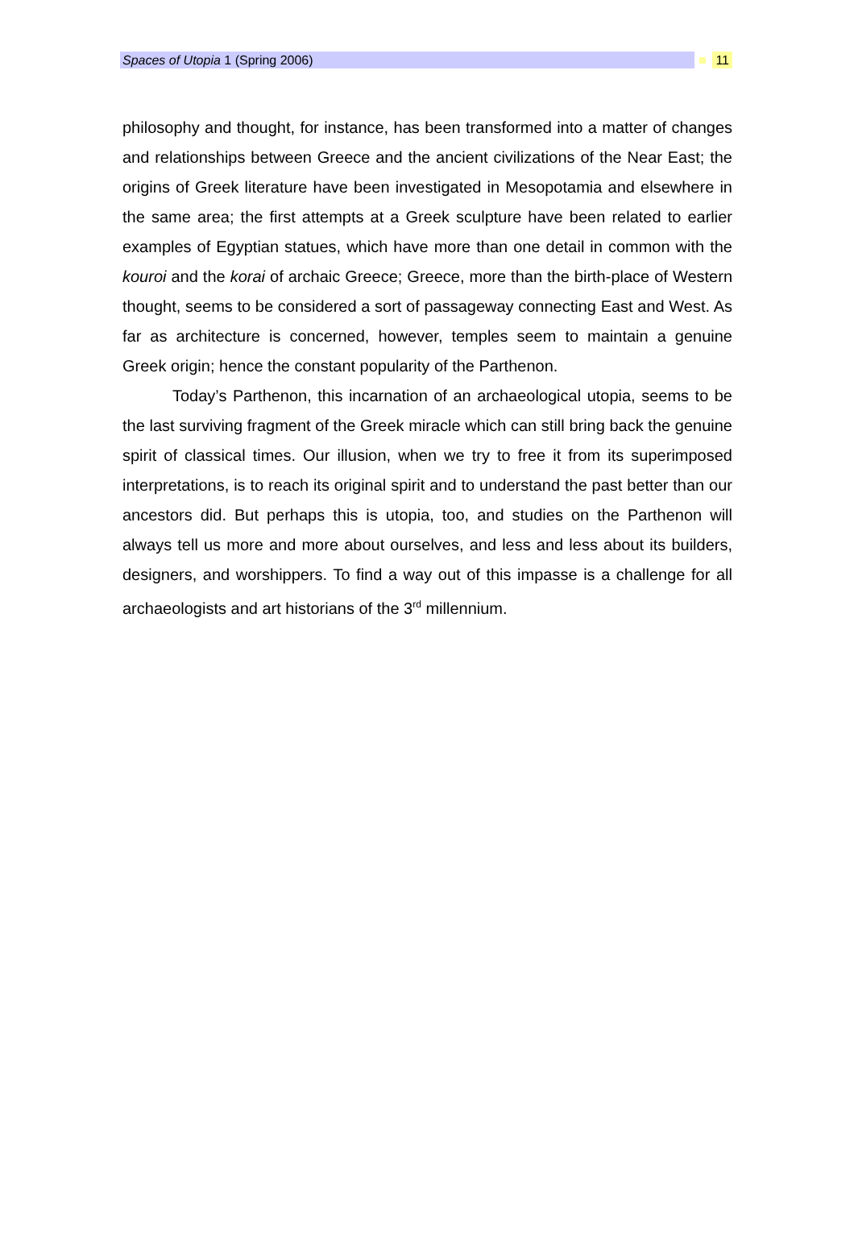Spaces of Utopia 1 (Spring 2006)
11
philosophy and thought, for instance, has been transformed into a matter of changes and relationships between Greece and the ancient civilizations of the Near East; the origins of Greek literature have been investigated in Mesopotamia and elsewhere in the same area; the first attempts at a Greek sculpture have been related to earlier examples of Egyptian statues, which have more than one detail in common with the kouroi and the korai of archaic Greece; Greece, more than the birth-place of Western thought, seems to be considered a sort of passageway connecting East and West. As far as architecture is concerned, however, temples seem to maintain a genuine Greek origin; hence the constant popularity of the Parthenon.
Today’s Parthenon, this incarnation of an archaeological utopia, seems to be the last surviving fragment of the Greek miracle which can still bring back the genuine spirit of classical times. Our illusion, when we try to free it from its superimposed interpretations, is to reach its original spirit and to understand the past better than our ancestors did. But perhaps this is utopia, too, and studies on the Parthenon will always tell us more and more about ourselves, and less and less about its builders, designers, and worshippers. To find a way out of this impasse is a challenge for all archaeologists and art historians of the 3<sup>rd</sup> millennium.